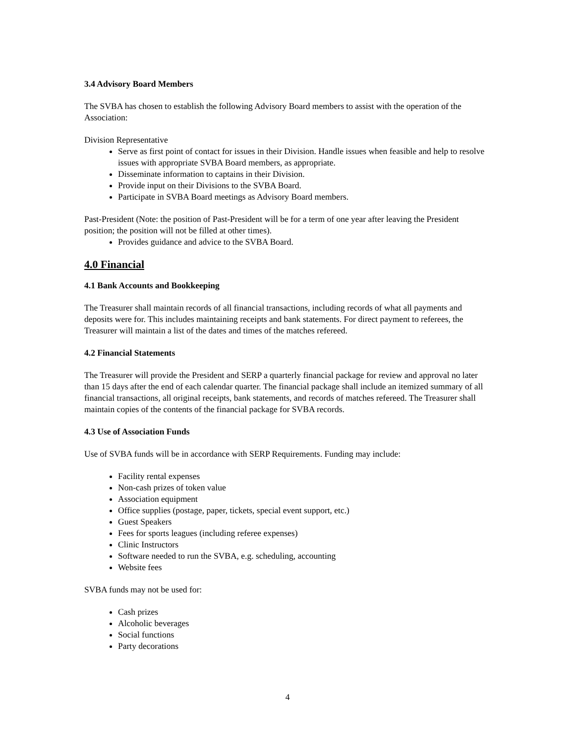3.4 Advisory Board Members
The SVBA has chosen to establish the following Advisory Board members to assist with the operation of the Association:
Division Representative
Serve as first point of contact for issues in their Division. Handle issues when feasible and help to resolve issues with appropriate SVBA Board members, as appropriate.
Disseminate information to captains in their Division.
Provide input on their Divisions to the SVBA Board.
Participate in SVBA Board meetings as Advisory Board members.
Past-President (Note: the position of Past-President will be for a term of one year after leaving the President position; the position will not be filled at other times).
Provides guidance and advice to the SVBA Board.
4.0 Financial
4.1 Bank Accounts and Bookkeeping
The Treasurer shall maintain records of all financial transactions, including records of what all payments and deposits were for. This includes maintaining receipts and bank statements. For direct payment to referees, the Treasurer will maintain a list of the dates and times of the matches refereed.
4.2 Financial Statements
The Treasurer will provide the President and SERP a quarterly financial package for review and approval no later than 15 days after the end of each calendar quarter. The financial package shall include an itemized summary of all financial transactions, all original receipts, bank statements, and records of matches refereed. The Treasurer shall maintain copies of the contents of the financial package for SVBA records.
4.3 Use of Association Funds
Use of SVBA funds will be in accordance with SERP Requirements. Funding may include:
Facility rental expenses
Non-cash prizes of token value
Association equipment
Office supplies (postage, paper, tickets, special event support, etc.)
Guest Speakers
Fees for sports leagues (including referee expenses)
Clinic Instructors
Software needed to run the SVBA, e.g. scheduling, accounting
Website fees
SVBA funds may not be used for:
Cash prizes
Alcoholic beverages
Social functions
Party decorations
4